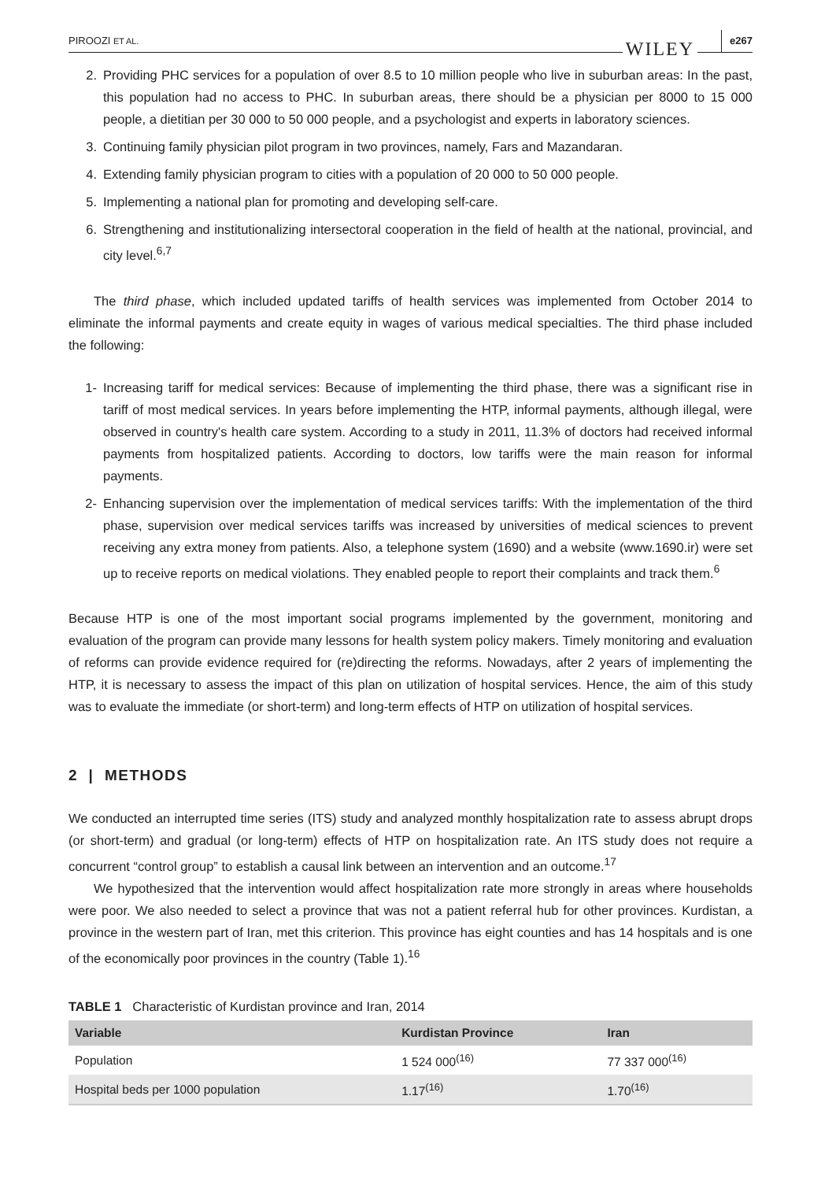PIROOZI ET AL. WILEY e267
2. Providing PHC services for a population of over 8.5 to 10 million people who live in suburban areas: In the past, this population had no access to PHC. In suburban areas, there should be a physician per 8000 to 15 000 people, a dietitian per 30 000 to 50 000 people, and a psychologist and experts in laboratory sciences.
3. Continuing family physician pilot program in two provinces, namely, Fars and Mazandaran.
4. Extending family physician program to cities with a population of 20 000 to 50 000 people.
5. Implementing a national plan for promoting and developing self-care.
6. Strengthening and institutionalizing intersectoral cooperation in the field of health at the national, provincial, and city level.<sup>6,7</sup>
The third phase, which included updated tariffs of health services was implemented from October 2014 to eliminate the informal payments and create equity in wages of various medical specialties. The third phase included the following:
1- Increasing tariff for medical services: Because of implementing the third phase, there was a significant rise in tariff of most medical services. In years before implementing the HTP, informal payments, although illegal, were observed in country's health care system. According to a study in 2011, 11.3% of doctors had received informal payments from hospitalized patients. According to doctors, low tariffs were the main reason for informal payments.
2- Enhancing supervision over the implementation of medical services tariffs: With the implementation of the third phase, supervision over medical services tariffs was increased by universities of medical sciences to prevent receiving any extra money from patients. Also, a telephone system (1690) and a website (www.1690.ir) were set up to receive reports on medical violations. They enabled people to report their complaints and track them.<sup>6</sup>
Because HTP is one of the most important social programs implemented by the government, monitoring and evaluation of the program can provide many lessons for health system policy makers. Timely monitoring and evaluation of reforms can provide evidence required for (re)directing the reforms. Nowadays, after 2 years of implementing the HTP, it is necessary to assess the impact of this plan on utilization of hospital services. Hence, the aim of this study was to evaluate the immediate (or short-term) and long-term effects of HTP on utilization of hospital services.
2 | METHODS
We conducted an interrupted time series (ITS) study and analyzed monthly hospitalization rate to assess abrupt drops (or short-term) and gradual (or long-term) effects of HTP on hospitalization rate. An ITS study does not require a concurrent “control group” to establish a causal link between an intervention and an outcome.<sup>17</sup>
We hypothesized that the intervention would affect hospitalization rate more strongly in areas where households were poor. We also needed to select a province that was not a patient referral hub for other provinces. Kurdistan, a province in the western part of Iran, met this criterion. This province has eight counties and has 14 hospitals and is one of the economically poor provinces in the country (Table 1).<sup>16</sup>
TABLE 1 Characteristic of Kurdistan province and Iran, 2014
| Variable | Kurdistan Province | Iran |
| --- | --- | --- |
| Population | 1 524 000<sup>(16)</sup> | 77 337 000<sup>(16)</sup> |
| Hospital beds per 1000 population | 1.17<sup>(16)</sup> | 1.70<sup>(16)</sup> |